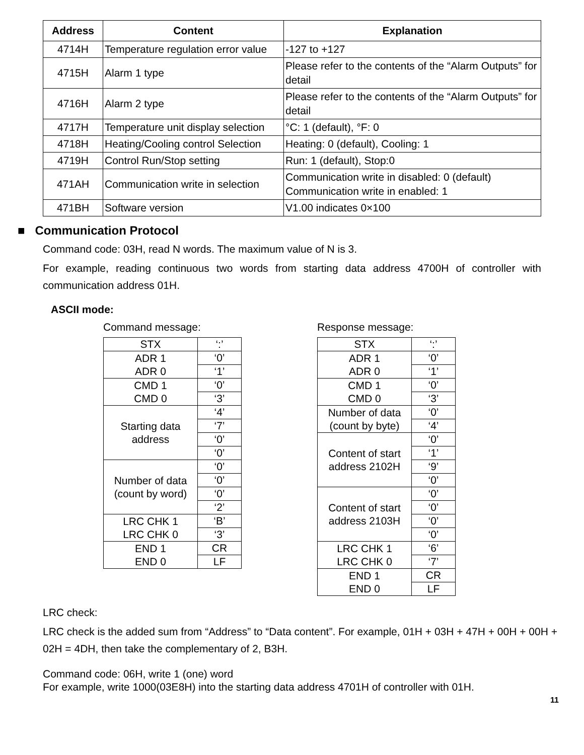| Address | Content | Explanation |
| --- | --- | --- |
| 4714H | Temperature regulation error value | -127 to +127 |
| 4715H | Alarm 1 type | Please refer to the contents of the “Alarm Outputs” for detail |
| 4716H | Alarm 2 type | Please refer to the contents of the “Alarm Outputs” for detail |
| 4717H | Temperature unit display selection | °C: 1 (default), °F: 0 |
| 4718H | Heating/Cooling control Selection | Heating: 0 (default), Cooling: 1 |
| 4719H | Control Run/Stop setting | Run: 1 (default), Stop:0 |
| 471AH | Communication write in selection | Communication write in disabled: 0 (default) Communication write in enabled: 1 |
| 471BH | Software version | V1.00 indicates 0×100 |
■ Communication Protocol
Command code: 03H, read N words. The maximum value of N is 3.
For example, reading continuous two words from starting data address 4700H of controller with communication address 01H.
ASCII mode:
Command message:
| STX | ‘:’ |
| ADR 1 ADR 0 | ‘0’ |
| | ‘1’ |
| CMD 1 CMD 0 | ‘0’ |
| | ‘3’ |
| Starting data address | ‘4’ |
| | ‘7’ |
| | ‘0’ |
| | ‘0’ |
| Number of data (count by word) | ‘0’ |
| | ‘0’ |
| | ‘0’ |
| | ‘2’ |
| LRC CHK 1 LRC CHK 0 | ‘B’ |
| | ‘3’ |
| END 1 END 0 | CR |
| | LF |
Response message:
| STX | ‘:’ |
| ADR 1 ADR 0 | ‘0’ |
| | ‘1’ |
| CMD 1 CMD 0 | ‘0’ |
| | ‘3’ |
| Number of data (count by byte) | ‘0’ |
| | ‘4’ |
| Content of start address 2102H | ‘0’ |
| | ‘1’ |
| | ‘9’ |
| | ‘0’ |
| Content of start address 2103H | ‘0’ |
| | ‘0’ |
| | ‘0’ |
| | ‘0’ |
| LRC CHK 1 LRC CHK 0 | ‘6’ |
| | ‘7’ |
| END 1 END 0 | CR |
| | LF |
LRC check:
LRC check is the added sum from “Address” to “Data content”. For example, 01H + 03H + 47H + 00H + 00H + 02H = 4DH, then take the complementary of 2, B3H.
Command code: 06H, write 1 (one) word
For example, write 1000(03E8H) into the starting data address 4701H of controller with 01H.
11